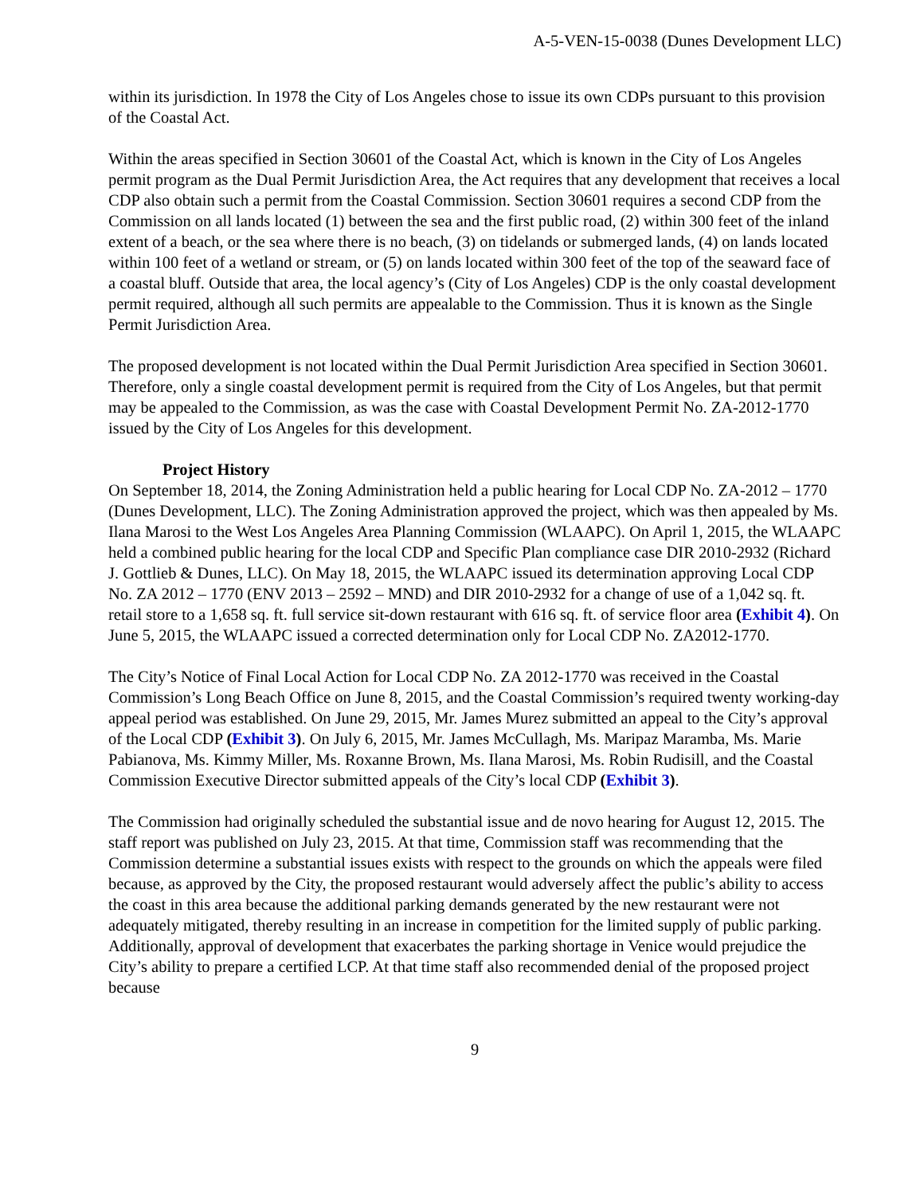A-5-VEN-15-0038 (Dunes Development LLC)
within its jurisdiction. In 1978 the City of Los Angeles chose to issue its own CDPs pursuant to this provision of the Coastal Act.
Within the areas specified in Section 30601 of the Coastal Act, which is known in the City of Los Angeles permit program as the Dual Permit Jurisdiction Area, the Act requires that any development that receives a local CDP also obtain such a permit from the Coastal Commission. Section 30601 requires a second CDP from the Commission on all lands located (1) between the sea and the first public road, (2) within 300 feet of the inland extent of a beach, or the sea where there is no beach, (3) on tidelands or submerged lands, (4) on lands located within 100 feet of a wetland or stream, or (5) on lands located within 300 feet of the top of the seaward face of a coastal bluff. Outside that area, the local agency’s (City of Los Angeles) CDP is the only coastal development permit required, although all such permits are appealable to the Commission. Thus it is known as the Single Permit Jurisdiction Area.
The proposed development is not located within the Dual Permit Jurisdiction Area specified in Section 30601. Therefore, only a single coastal development permit is required from the City of Los Angeles, but that permit may be appealed to the Commission, as was the case with Coastal Development Permit No. ZA-2012-1770 issued by the City of Los Angeles for this development.
Project History
On September 18, 2014, the Zoning Administration held a public hearing for Local CDP No. ZA-2012 – 1770 (Dunes Development, LLC). The Zoning Administration approved the project, which was then appealed by Ms. Ilana Marosi to the West Los Angeles Area Planning Commission (WLAAPC). On April 1, 2015, the WLAAPC held a combined public hearing for the local CDP and Specific Plan compliance case DIR 2010-2932 (Richard J. Gottlieb & Dunes, LLC). On May 18, 2015, the WLAAPC issued its determination approving Local CDP No. ZA 2012 – 1770 (ENV 2013 – 2592 – MND) and DIR 2010-2932 for a change of use of a 1,042 sq. ft. retail store to a 1,658 sq. ft. full service sit-down restaurant with 616 sq. ft. of service floor area (Exhibit 4). On June 5, 2015, the WLAAPC issued a corrected determination only for Local CDP No. ZA2012-1770.
The City’s Notice of Final Local Action for Local CDP No. ZA 2012-1770 was received in the Coastal Commission’s Long Beach Office on June 8, 2015, and the Coastal Commission’s required twenty working-day appeal period was established. On June 29, 2015, Mr. James Murez submitted an appeal to the City’s approval of the Local CDP (Exhibit 3). On July 6, 2015, Mr. James McCullagh, Ms. Maripaz Maramba, Ms. Marie Pabianova, Ms. Kimmy Miller, Ms. Roxanne Brown, Ms. Ilana Marosi, Ms. Robin Rudisill, and the Coastal Commission Executive Director submitted appeals of the City’s local CDP (Exhibit 3).
The Commission had originally scheduled the substantial issue and de novo hearing for August 12, 2015. The staff report was published on July 23, 2015. At that time, Commission staff was recommending that the Commission determine a substantial issues exists with respect to the grounds on which the appeals were filed because, as approved by the City, the proposed restaurant would adversely affect the public’s ability to access the coast in this area because the additional parking demands generated by the new restaurant were not adequately mitigated, thereby resulting in an increase in competition for the limited supply of public parking. Additionally, approval of development that exacerbates the parking shortage in Venice would prejudice the City’s ability to prepare a certified LCP. At that time staff also recommended denial of the proposed project because
9